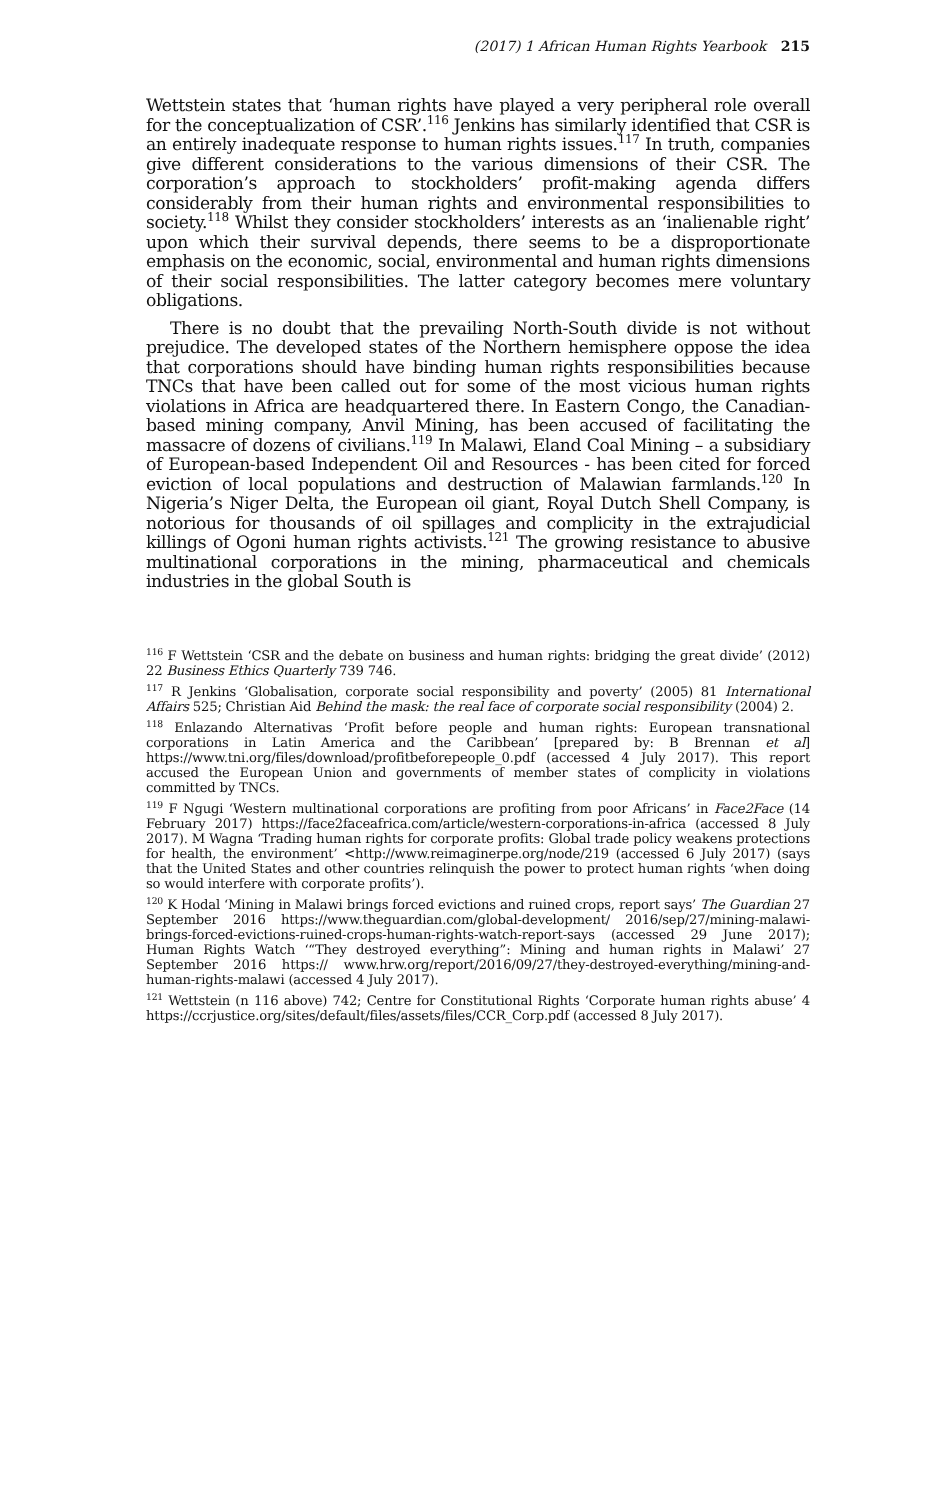(2017) 1 African Human Rights Yearbook 215
Wettstein states that ‘human rights have played a very peripheral role overall for the conceptualization of CSR’.<sup>116</sup> Jenkins has similarly identified that CSR is an entirely inadequate response to human rights issues.<sup>117</sup> In truth, companies give different considerations to the various dimensions of their CSR. The corporation’s approach to stockholders’ profit-making agenda differs considerably from their human rights and environmental responsibilities to society.<sup>118</sup> Whilst they consider stockholders’ interests as an ‘inalienable right’ upon which their survival depends, there seems to be a disproportionate emphasis on the economic, social, environmental and human rights dimensions of their social responsibilities. The latter category becomes mere voluntary obligations.
There is no doubt that the prevailing North-South divide is not without prejudice. The developed states of the Northern hemisphere oppose the idea that corporations should have binding human rights responsibilities because TNCs that have been called out for some of the most vicious human rights violations in Africa are headquartered there. In Eastern Congo, the Canadian-based mining company, Anvil Mining, has been accused of facilitating the massacre of dozens of civilians.<sup>119</sup> In Malawi, Eland Coal Mining – a subsidiary of European-based Independent Oil and Resources - has been cited for forced eviction of local populations and destruction of Malawian farmlands.<sup>120</sup> In Nigeria’s Niger Delta, the European oil giant, Royal Dutch Shell Company, is notorious for thousands of oil spillages and complicity in the extrajudicial killings of Ogoni human rights activists.<sup>121</sup> The growing resistance to abusive multinational corporations in the mining, pharmaceutical and chemicals industries in the global South is
<sup>116</sup> F Wettstein ‘CSR and the debate on business and human rights: bridging the great divide’ (2012) 22 Business Ethics Quarterly 739 746.
<sup>117</sup> R Jenkins ‘Globalisation, corporate social responsibility and poverty’ (2005) 81 International Affairs 525; Christian Aid Behind the mask: the real face of corporate social responsibility (2004) 2.
<sup>118</sup> Enlazando Alternativas ‘Profit before people and human rights: European transnational corporations in Latin America and the Caribbean’ [prepared by: B Brennan et al] https://www.tni.org/files/download/profitbeforepeople_0.pdf (accessed 4 July 2017). This report accused the European Union and governments of member states of complicity in violations committed by TNCs.
<sup>119</sup> F Ngugi ‘Western multinational corporations are profiting from poor Africans’ in Face2Face (14 February 2017) https://face2faceafrica.com/article/western-corporations-in-africa (accessed 8 July 2017). M Wagna ‘Trading human rights for corporate profits: Global trade policy weakens protections for health, the environment’ <http://www.reimaginerpe.org/node/219 (accessed 6 July 2017) (says that the United States and other countries relinquish the power to protect human rights ‘when doing so would interfere with corporate profits’).
<sup>120</sup> K Hodal ‘Mining in Malawi brings forced evictions and ruined crops, report says’ The Guardian 27 September 2016 https://www.theguardian.com/global-development/ 2016/sep/27/mining-malawi-brings-forced-evictions-ruined-crops-human-rights-watch-report-says (accessed 29 June 2017); Human Rights Watch ‘“They destroyed everything”: Mining and human rights in Malawi’ 27 September 2016 https:// www.hrw.org/report/2016/09/27/they-destroyed-everything/mining-and-human-rights-malawi (accessed 4 July 2017).
<sup>121</sup> Wettstein (n 116 above) 742; Centre for Constitutional Rights ‘Corporate human rights abuse’ 4 https://ccrjustice.org/sites/default/files/assets/files/CCR_Corp.pdf (accessed 8 July 2017).